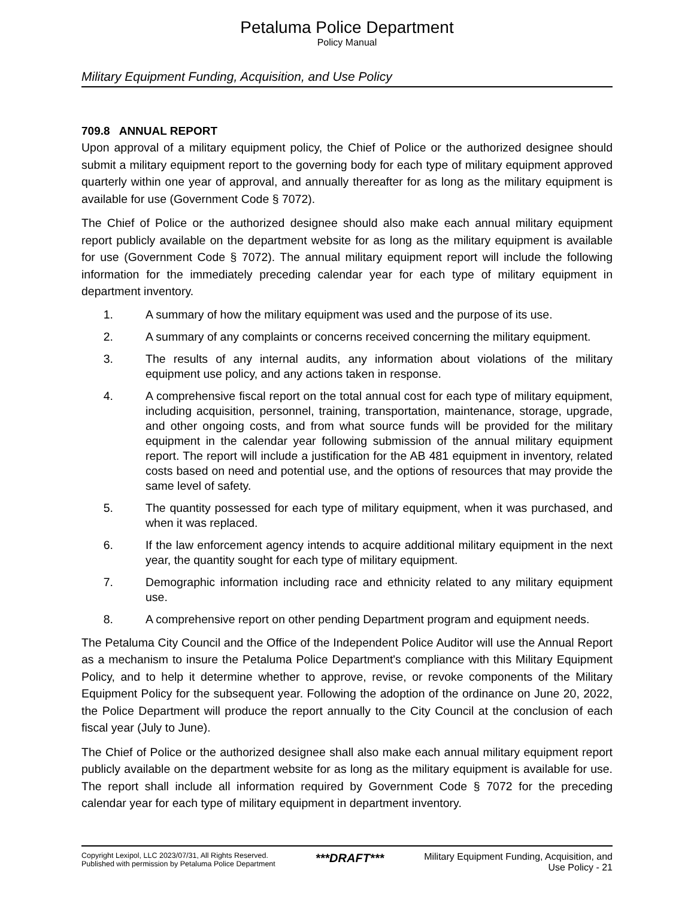Petaluma Police Department
Policy Manual
Military Equipment Funding, Acquisition, and Use Policy
709.8 ANNUAL REPORT
Upon approval of a military equipment policy, the Chief of Police or the authorized designee should submit a military equipment report to the governing body for each type of military equipment approved quarterly within one year of approval, and annually thereafter for as long as the military equipment is available for use (Government Code § 7072).
The Chief of Police or the authorized designee should also make each annual military equipment report publicly available on the department website for as long as the military equipment is available for use (Government Code § 7072). The annual military equipment report will include the following information for the immediately preceding calendar year for each type of military equipment in department inventory.
1. A summary of how the military equipment was used and the purpose of its use.
2. A summary of any complaints or concerns received concerning the military equipment.
3. The results of any internal audits, any information about violations of the military equipment use policy, and any actions taken in response.
4. A comprehensive fiscal report on the total annual cost for each type of military equipment, including acquisition, personnel, training, transportation, maintenance, storage, upgrade, and other ongoing costs, and from what source funds will be provided for the military equipment in the calendar year following submission of the annual military equipment report. The report will include a justification for the AB 481 equipment in inventory, related costs based on need and potential use, and the options of resources that may provide the same level of safety.
5. The quantity possessed for each type of military equipment, when it was purchased, and when it was replaced.
6. If the law enforcement agency intends to acquire additional military equipment in the next year, the quantity sought for each type of military equipment.
7. Demographic information including race and ethnicity related to any military equipment use.
8. A comprehensive report on other pending Department program and equipment needs.
The Petaluma City Council and the Office of the Independent Police Auditor will use the Annual Report as a mechanism to insure the Petaluma Police Department's compliance with this Military Equipment Policy, and to help it determine whether to approve, revise, or revoke components of the Military Equipment Policy for the subsequent year. Following the adoption of the ordinance on June 20, 2022, the Police Department will produce the report annually to the City Council at the conclusion of each fiscal year (July to June).
The Chief of Police or the authorized designee shall also make each annual military equipment report publicly available on the department website for as long as the military equipment is available for use. The report shall include all information required by Government Code § 7072 for the preceding calendar year for each type of military equipment in department inventory.
Copyright Lexipol, LLC 2023/07/31, All Rights Reserved.
Published with permission by Petaluma Police Department
***DRAFT***
Military Equipment Funding, Acquisition, and
Use Policy - 21